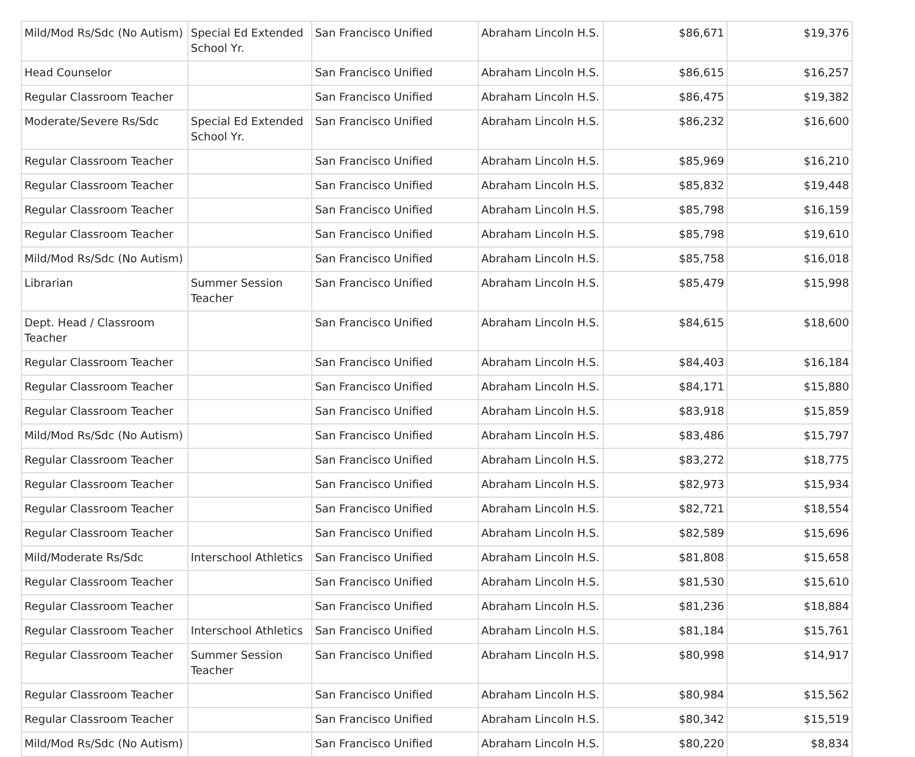| Mild/Mod Rs/Sdc (No Autism) | Special Ed Extended School Yr. | San Francisco Unified | Abraham Lincoln H.S. | $86,671 | $19,376 |
| Head Counselor | | San Francisco Unified | Abraham Lincoln H.S. | $86,615 | $16,257 |
| Regular Classroom Teacher | | San Francisco Unified | Abraham Lincoln H.S. | $86,475 | $19,382 |
| Moderate/Severe Rs/Sdc | Special Ed Extended School Yr. | San Francisco Unified | Abraham Lincoln H.S. | $86,232 | $16,600 |
| Regular Classroom Teacher | | San Francisco Unified | Abraham Lincoln H.S. | $85,969 | $16,210 |
| Regular Classroom Teacher | | San Francisco Unified | Abraham Lincoln H.S. | $85,832 | $19,448 |
| Regular Classroom Teacher | | San Francisco Unified | Abraham Lincoln H.S. | $85,798 | $16,159 |
| Regular Classroom Teacher | | San Francisco Unified | Abraham Lincoln H.S. | $85,798 | $19,610 |
| Mild/Mod Rs/Sdc (No Autism) | | San Francisco Unified | Abraham Lincoln H.S. | $85,758 | $16,018 |
| Librarian | Summer Session Teacher | San Francisco Unified | Abraham Lincoln H.S. | $85,479 | $15,998 |
| Dept. Head / Classroom Teacher | | San Francisco Unified | Abraham Lincoln H.S. | $84,615 | $18,600 |
| Regular Classroom Teacher | | San Francisco Unified | Abraham Lincoln H.S. | $84,403 | $16,184 |
| Regular Classroom Teacher | | San Francisco Unified | Abraham Lincoln H.S. | $84,171 | $15,880 |
| Regular Classroom Teacher | | San Francisco Unified | Abraham Lincoln H.S. | $83,918 | $15,859 |
| Mild/Mod Rs/Sdc (No Autism) | | San Francisco Unified | Abraham Lincoln H.S. | $83,486 | $15,797 |
| Regular Classroom Teacher | | San Francisco Unified | Abraham Lincoln H.S. | $83,272 | $18,775 |
| Regular Classroom Teacher | | San Francisco Unified | Abraham Lincoln H.S. | $82,973 | $15,934 |
| Regular Classroom Teacher | | San Francisco Unified | Abraham Lincoln H.S. | $82,721 | $18,554 |
| Regular Classroom Teacher | | San Francisco Unified | Abraham Lincoln H.S. | $82,589 | $15,696 |
| Mild/Moderate Rs/Sdc | Interschool Athletics | San Francisco Unified | Abraham Lincoln H.S. | $81,808 | $15,658 |
| Regular Classroom Teacher | | San Francisco Unified | Abraham Lincoln H.S. | $81,530 | $15,610 |
| Regular Classroom Teacher | | San Francisco Unified | Abraham Lincoln H.S. | $81,236 | $18,884 |
| Regular Classroom Teacher | Interschool Athletics | San Francisco Unified | Abraham Lincoln H.S. | $81,184 | $15,761 |
| Regular Classroom Teacher | Summer Session Teacher | San Francisco Unified | Abraham Lincoln H.S. | $80,998 | $14,917 |
| Regular Classroom Teacher | | San Francisco Unified | Abraham Lincoln H.S. | $80,984 | $15,562 |
| Regular Classroom Teacher | | San Francisco Unified | Abraham Lincoln H.S. | $80,342 | $15,519 |
| Mild/Mod Rs/Sdc (No Autism) | | San Francisco Unified | Abraham Lincoln H.S. | $80,220 | $8,834 |